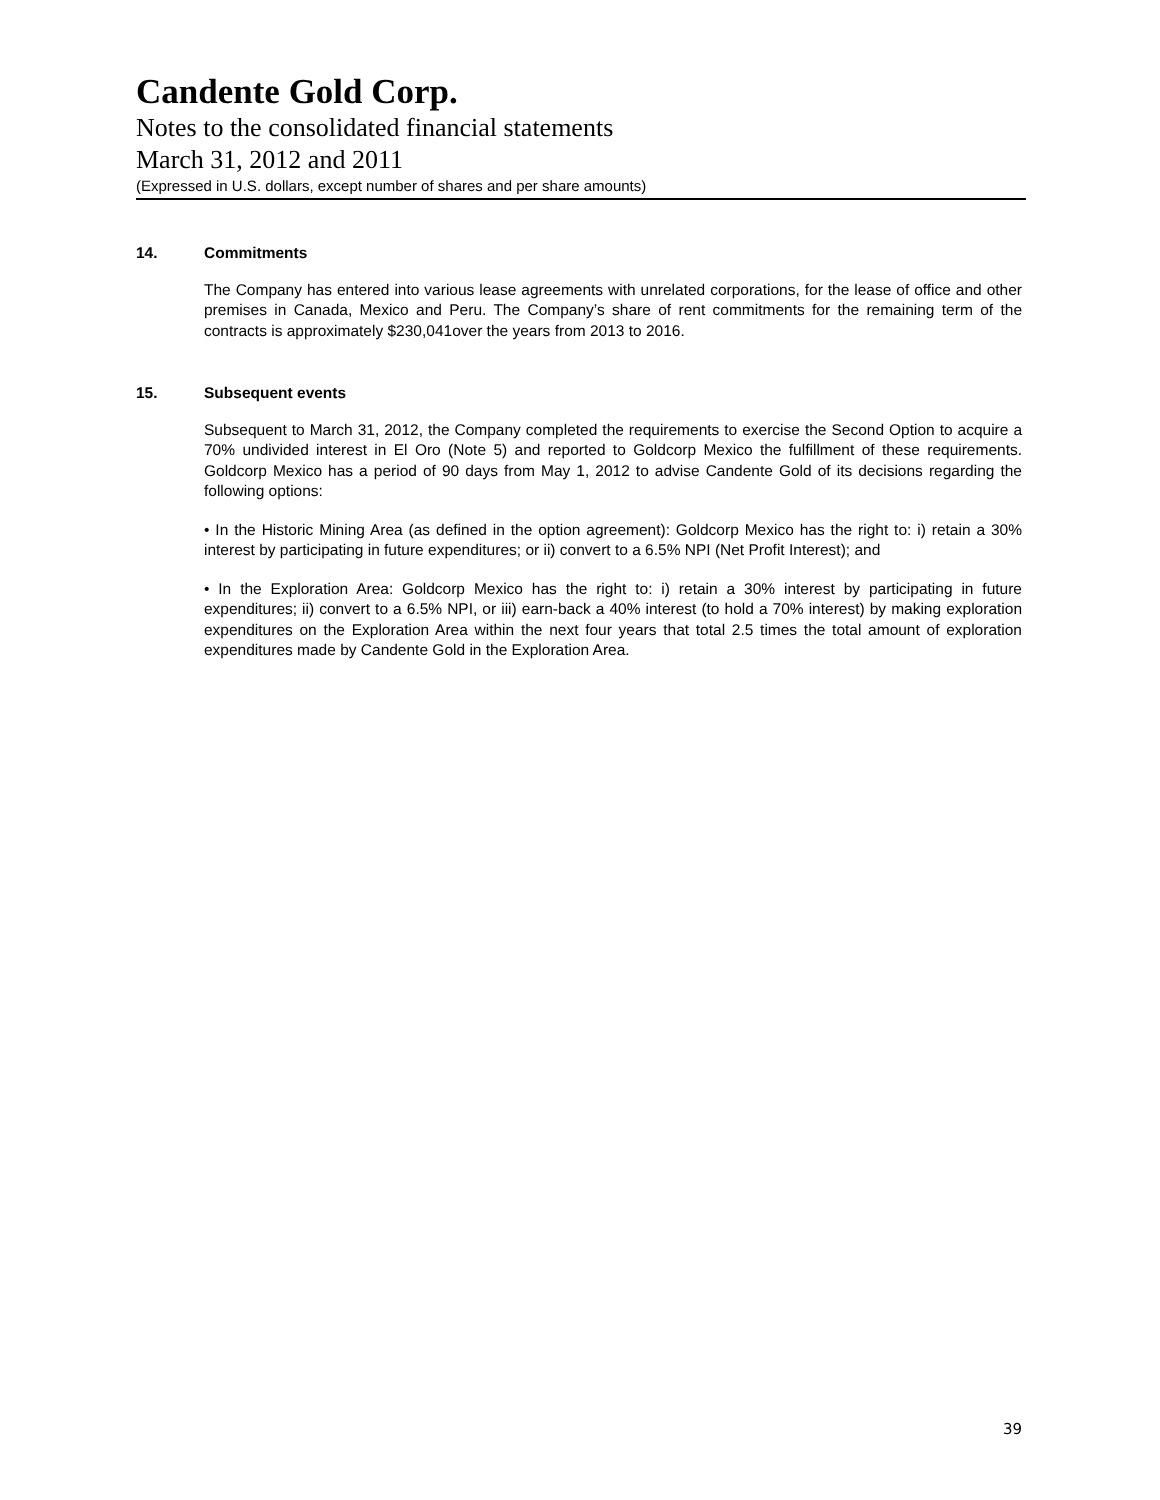Candente Gold Corp.
Notes to the consolidated financial statements
March 31, 2012 and 2011
(Expressed in U.S. dollars, except number of shares and per share amounts)
14. Commitments
The Company has entered into various lease agreements with unrelated corporations, for the lease of office and other premises in Canada, Mexico and Peru. The Company’s share of rent commitments for the remaining term of the contracts is approximately $230,041over the years from 2013 to 2016.
15. Subsequent events
Subsequent to March 31, 2012, the Company completed the requirements to exercise the Second Option to acquire a 70% undivided interest in El Oro (Note 5) and reported to Goldcorp Mexico the fulfillment of these requirements. Goldcorp Mexico has a period of 90 days from May 1, 2012 to advise Candente Gold of its decisions regarding the following options:
• In the Historic Mining Area (as defined in the option agreement): Goldcorp Mexico has the right to: i) retain a 30% interest by participating in future expenditures; or ii) convert to a 6.5% NPI (Net Profit Interest); and
• In the Exploration Area: Goldcorp Mexico has the right to: i) retain a 30% interest by participating in future expenditures; ii) convert to a 6.5% NPI, or iii) earn-back a 40% interest (to hold a 70% interest) by making exploration expenditures on the Exploration Area within the next four years that total 2.5 times the total amount of exploration expenditures made by Candente Gold in the Exploration Area.
39